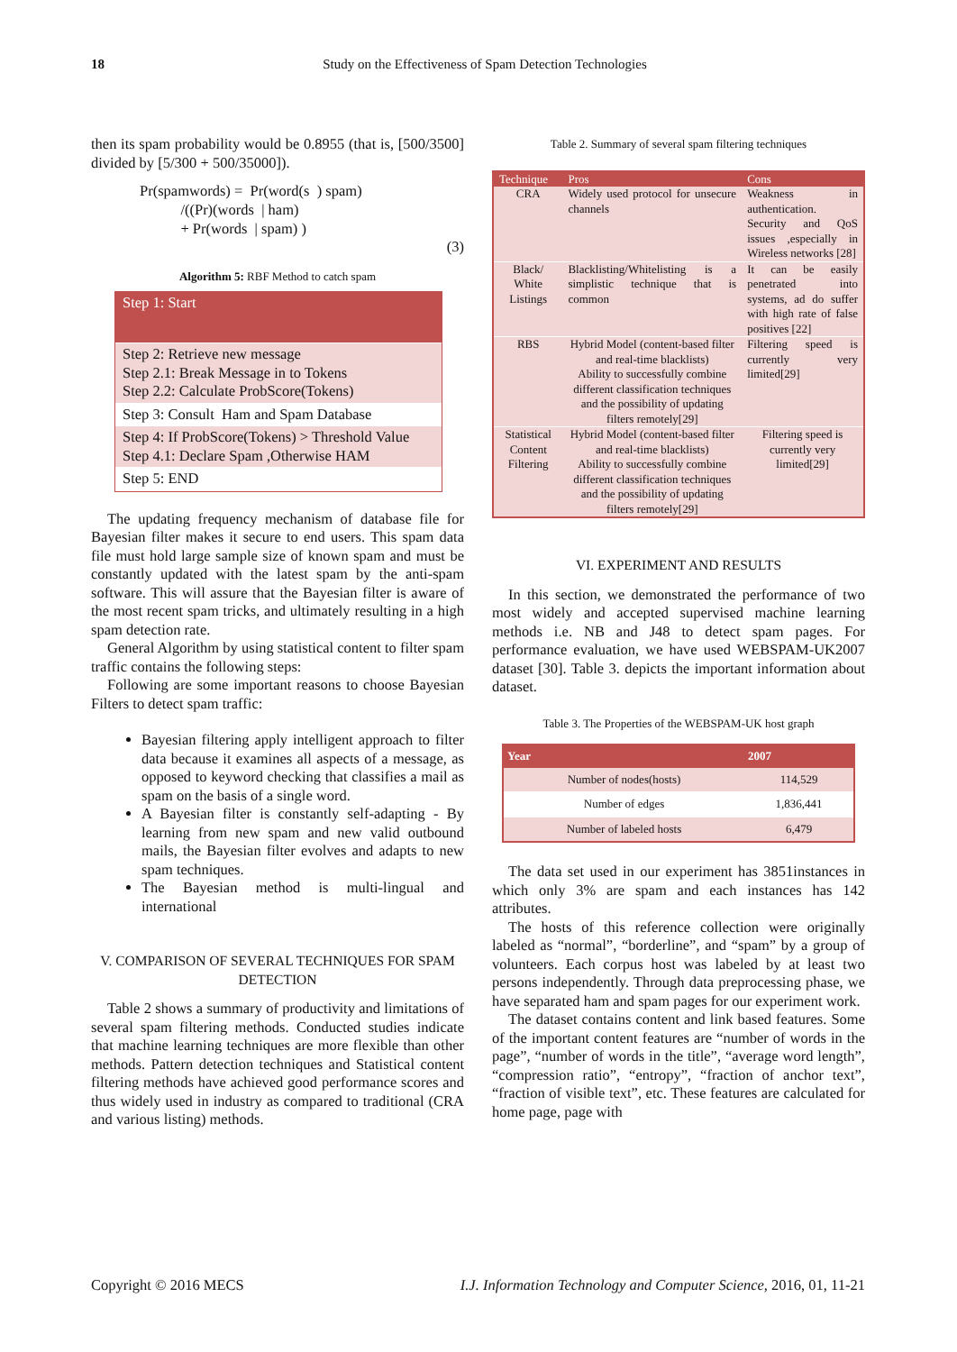18
Study on the Effectiveness of Spam Detection Technologies
then its spam probability would be 0.8955 (that is, [500/3500] divided by [5/300 + 500/35000]).
Pr(spamwords) = Pr(word(s ) spam)
/((Pr)(words | ham)
+ Pr(words | spam) )
(3)
Algorithm 5: RBF Method to catch spam
Step 1: Start
Step 2: Retrieve new message
Step 2.1: Break Message in to Tokens
Step 2.2: Calculate ProbScore(Tokens)
Step 3: Consult Ham and Spam Database
Step 4: If ProbScore(Tokens) > Threshold Value
Step 4.1: Declare Spam ,Otherwise HAM
Step 5: END
The updating frequency mechanism of database file for Bayesian filter makes it secure to end users. This spam data file must hold large sample size of known spam and must be constantly updated with the latest spam by the anti-spam software. This will assure that the Bayesian filter is aware of the most recent spam tricks, and ultimately resulting in a high spam detection rate.
General Algorithm by using statistical content to filter spam traffic contains the following steps:
Following are some important reasons to choose Bayesian Filters to detect spam traffic:
Bayesian filtering apply intelligent approach to filter data because it examines all aspects of a message, as opposed to keyword checking that classifies a mail as spam on the basis of a single word.
A Bayesian filter is constantly self-adapting - By learning from new spam and new valid outbound mails, the Bayesian filter evolves and adapts to new spam techniques.
The Bayesian method is multi-lingual and international
V. COMPARISON OF SEVERAL TECHNIQUES FOR SPAM DETECTION
Table 2 shows a summary of productivity and limitations of several spam filtering methods. Conducted studies indicate that machine learning techniques are more flexible than other methods. Pattern detection techniques and Statistical content filtering methods have achieved good performance scores and thus widely used in industry as compared to traditional (CRA and various listing) methods.
Table 2. Summary of several spam filtering techniques
| Technique | Pros | Cons |
| --- | --- | --- |
| CRA | Widely used protocol for unsecure channels | Weakness in authentication. Security and QoS issues ,especially in Wireless networks [28] |
| Black/ White Listings | Blacklisting/Whitelisting is a simplistic technique that is common | It can be easily penetrated into systems, ad do suffer with high rate of false positives [22] |
| RBS | Hybrid Model (content-based filter and real-time blacklists) Ability to successfully combine different classification techniques and the possibility of updating filters remotely[29] | Filtering speed is currently very limited[29] |
| Statistical Content Filtering | Hybrid Model (content-based filter and real-time blacklists) Ability to successfully combine different classification techniques and the possibility of updating filters remotely[29] | Filtering speed is currently very limited[29] |
VI. EXPERIMENT AND RESULTS
In this section, we demonstrated the performance of two most widely and accepted supervised machine learning methods i.e. NB and J48 to detect spam pages. For performance evaluation, we have used WEBSPAM-UK2007 dataset [30]. Table 3. depicts the important information about dataset.
Table 3. The Properties of the WEBSPAM-UK host graph
| Year | 2007 |
| --- | --- |
| Number of nodes(hosts) | 114,529 |
| Number of edges | 1,836,441 |
| Number of labeled hosts | 6,479 |
The data set used in our experiment has 3851instances in which only 3% are spam and each instances has 142 attributes.
The hosts of this reference collection were originally labeled as “normal”, “borderline”, and “spam” by a group of volunteers. Each corpus host was labeled by at least two persons independently. Through data preprocessing phase, we have separated ham and spam pages for our experiment work.
The dataset contains content and link based features. Some of the important content features are “number of words in the page”, “number of words in the title”, “average word length”, “compression ratio”, “entropy”, “fraction of anchor text”, “fraction of visible text”, etc. These features are calculated for home page, page with
Copyright © 2016 MECS I.J. Information Technology and Computer Science, 2016, 01, 11-21